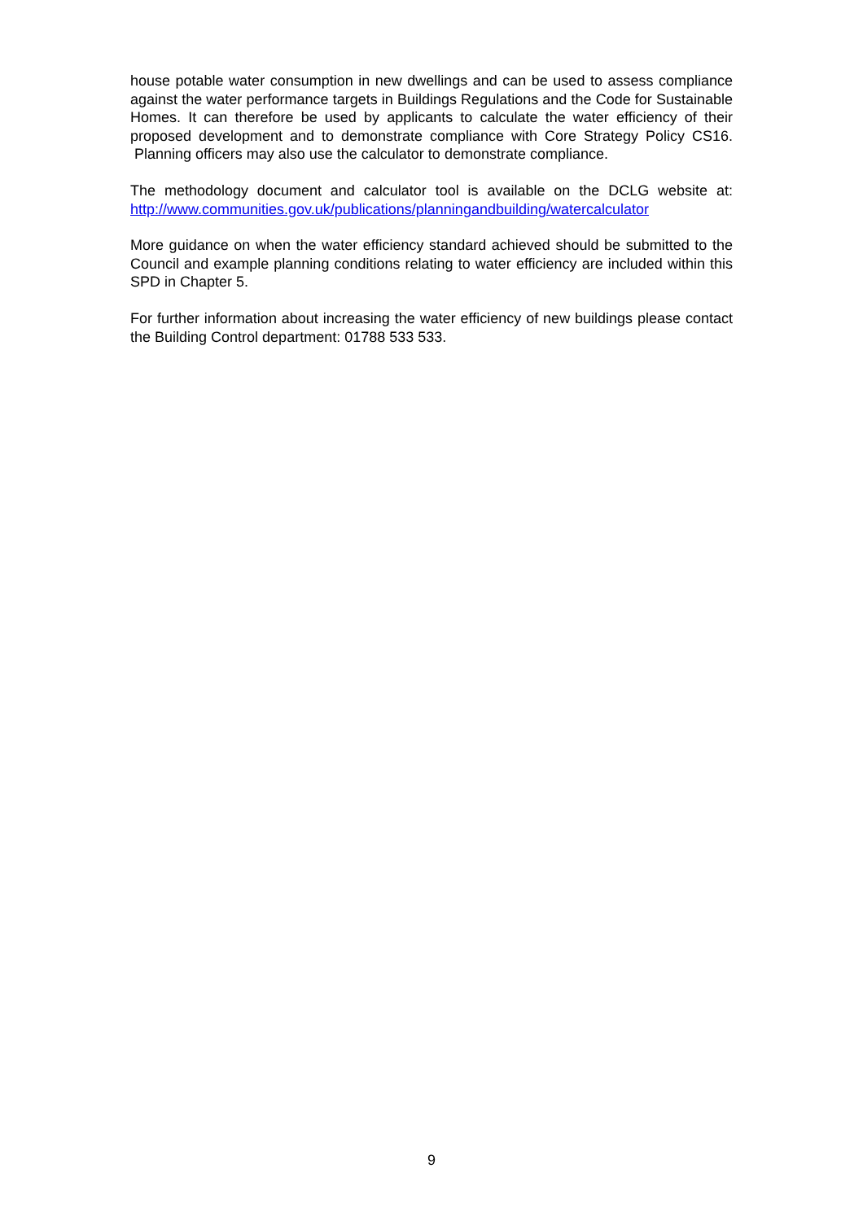house potable water consumption in new dwellings and can be used to assess compliance against the water performance targets in Buildings Regulations and the Code for Sustainable Homes. It can therefore be used by applicants to calculate the water efficiency of their proposed development and to demonstrate compliance with Core Strategy Policy CS16. Planning officers may also use the calculator to demonstrate compliance.
The methodology document and calculator tool is available on the DCLG website at: http://www.communities.gov.uk/publications/planningandbuilding/watercalculator
More guidance on when the water efficiency standard achieved should be submitted to the Council and example planning conditions relating to water efficiency are included within this SPD in Chapter 5.
For further information about increasing the water efficiency of new buildings please contact the Building Control department: 01788 533 533.
9